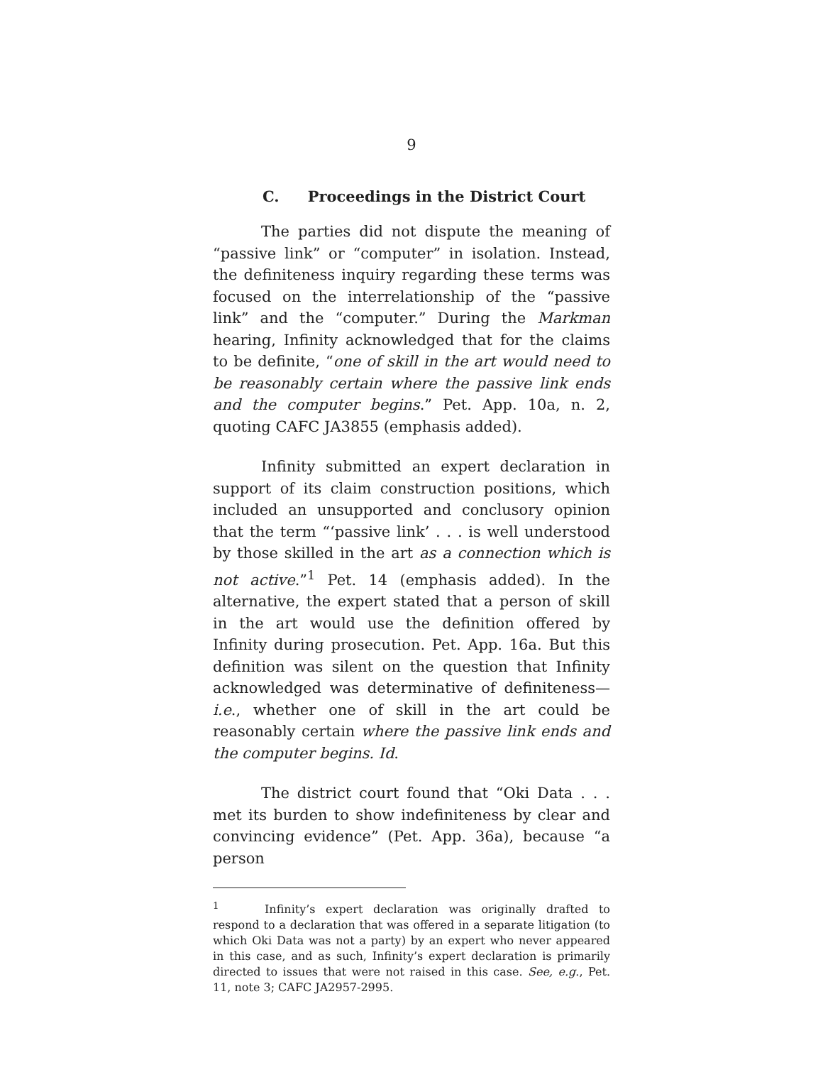9
C. Proceedings in the District Court
The parties did not dispute the meaning of “passive link” or “computer” in isolation. Instead, the definiteness inquiry regarding these terms was focused on the interrelationship of the “passive link” and the “computer.” During the Markman hearing, Infinity acknowledged that for the claims to be definite, “one of skill in the art would need to be reasonably certain where the passive link ends and the computer begins.” Pet. App. 10a, n. 2, quoting CAFC JA3855 (emphasis added).
Infinity submitted an expert declaration in support of its claim construction positions, which included an unsupported and conclusory opinion that the term “‘passive link’ . . . is well understood by those skilled in the art as a connection which is not active.”<sup>1</sup> Pet. 14 (emphasis added). In the alternative, the expert stated that a person of skill in the art would use the definition offered by Infinity during prosecution. Pet. App. 16a. But this definition was silent on the question that Infinity acknowledged was determinative of definiteness—i.e., whether one of skill in the art could be reasonably certain where the passive link ends and the computer begins. Id.
The district court found that “Oki Data . . . met its burden to show indefiniteness by clear and convincing evidence” (Pet. App. 36a), because “a person
<sup>1</sup> Infinity’s expert declaration was originally drafted to respond to a declaration that was offered in a separate litigation (to which Oki Data was not a party) by an expert who never appeared in this case, and as such, Infinity’s expert declaration is primarily directed to issues that were not raised in this case. See, e.g., Pet. 11, note 3; CAFC JA2957-2995.